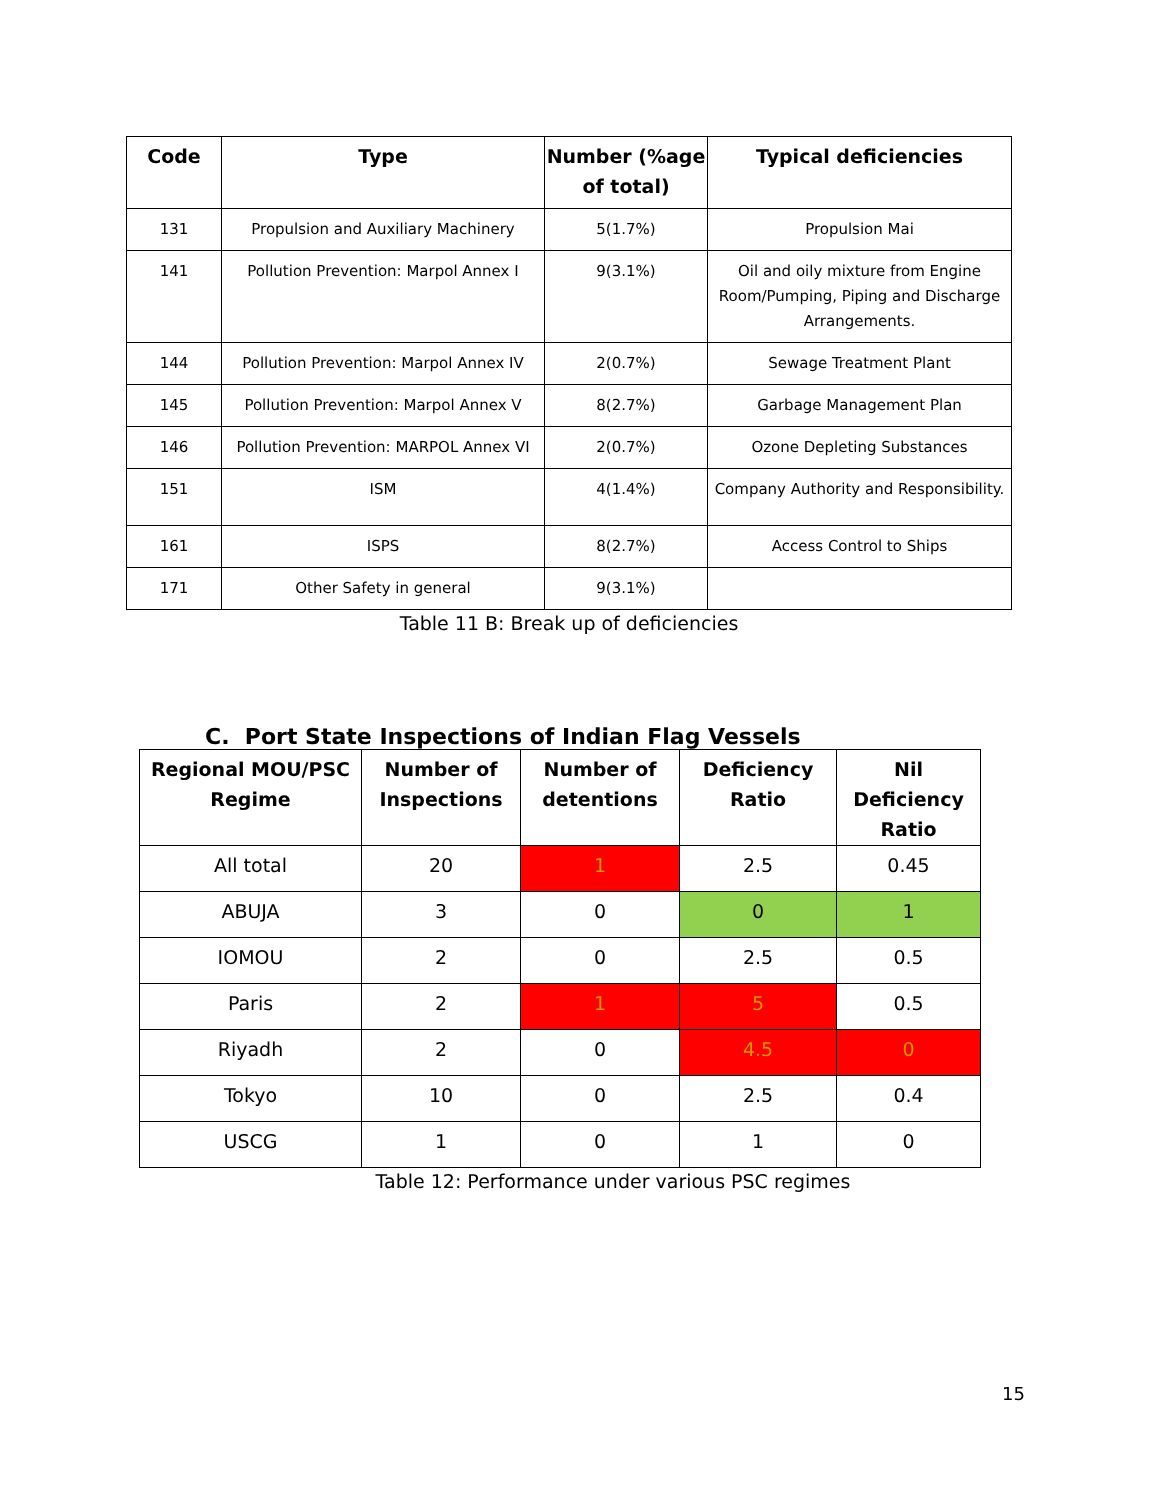| Code | Type | Number (%age of total) | Typical deficiencies |
| --- | --- | --- | --- |
| 131 | Propulsion and Auxiliary Machinery | 5(1.7%) | Propulsion Mai |
| 141 | Pollution Prevention: Marpol Annex I | 9(3.1%) | Oil and oily mixture from Engine Room/Pumping, Piping and Discharge Arrangements. |
| 144 | Pollution Prevention: Marpol Annex IV | 2(0.7%) | Sewage Treatment Plant |
| 145 | Pollution Prevention: Marpol Annex V | 8(2.7%) | Garbage Management Plan |
| 146 | Pollution Prevention: MARPOL Annex VI | 2(0.7%) | Ozone Depleting Substances |
| 151 | ISM | 4(1.4%) | Company Authority and Responsibility. |
| 161 | ISPS | 8(2.7%) | Access Control to Ships |
| 171 | Other Safety in general | 9(3.1%) | |
Table 11 B: Break up of deficiencies
C. Port State Inspections of Indian Flag Vessels
| Regional MOU/PSC Regime | Number of Inspections | Number of detentions | Deficiency Ratio | Nil Deficiency Ratio |
| --- | --- | --- | --- | --- |
| All total | 20 | 1 | 2.5 | 0.45 |
| ABUJA | 3 | 0 | 0 | 1 |
| IOMOU | 2 | 0 | 2.5 | 0.5 |
| Paris | 2 | 1 | 5 | 0.5 |
| Riyadh | 2 | 0 | 4.5 | 0 |
| Tokyo | 10 | 0 | 2.5 | 0.4 |
| USCG | 1 | 0 | 1 | 0 |
Table 12: Performance under various PSC regimes
15